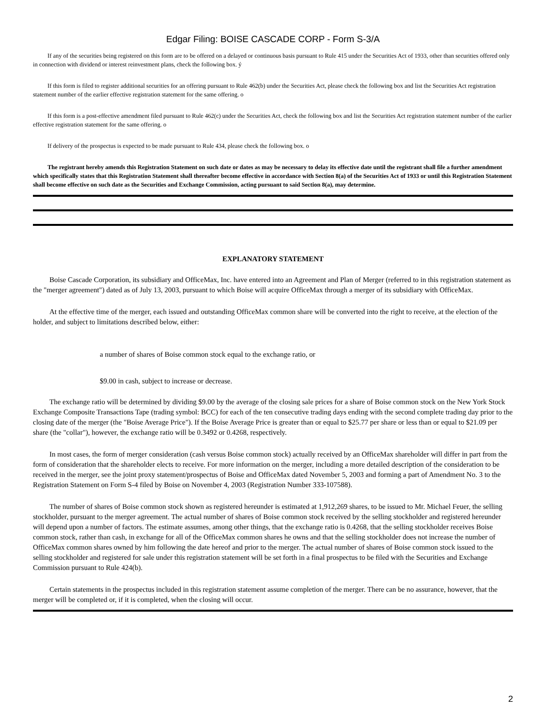Edgar Filing: BOISE CASCADE CORP - Form S-3/A
If any of the securities being registered on this form are to be offered on a delayed or continuous basis pursuant to Rule 415 under the Securities Act of 1933, other than securities offered only in connection with dividend or interest reinvestment plans, check the following box. ý
If this form is filed to register additional securities for an offering pursuant to Rule 462(b) under the Securities Act, please check the following box and list the Securities Act registration statement number of the earlier effective registration statement for the same offering. o
If this form is a post-effective amendment filed pursuant to Rule 462(c) under the Securities Act, check the following box and list the Securities Act registration statement number of the earlier effective registration statement for the same offering. o
If delivery of the prospectus is expected to be made pursuant to Rule 434, please check the following box. o
The registrant hereby amends this Registration Statement on such date or dates as may be necessary to delay its effective date until the registrant shall file a further amendment which specifically states that this Registration Statement shall thereafter become effective in accordance with Section 8(a) of the Securities Act of 1933 or until this Registration Statement shall become effective on such date as the Securities and Exchange Commission, acting pursuant to said Section 8(a), may determine.
EXPLANATORY STATEMENT
Boise Cascade Corporation, its subsidiary and OfficeMax, Inc. have entered into an Agreement and Plan of Merger (referred to in this registration statement as the "merger agreement") dated as of July 13, 2003, pursuant to which Boise will acquire OfficeMax through a merger of its subsidiary with OfficeMax.
At the effective time of the merger, each issued and outstanding OfficeMax common share will be converted into the right to receive, at the election of the holder, and subject to limitations described below, either:
a number of shares of Boise common stock equal to the exchange ratio, or
$9.00 in cash, subject to increase or decrease.
The exchange ratio will be determined by dividing $9.00 by the average of the closing sale prices for a share of Boise common stock on the New York Stock Exchange Composite Transactions Tape (trading symbol: BCC) for each of the ten consecutive trading days ending with the second complete trading day prior to the closing date of the merger (the "Boise Average Price"). If the Boise Average Price is greater than or equal to $25.77 per share or less than or equal to $21.09 per share (the "collar"), however, the exchange ratio will be 0.3492 or 0.4268, respectively.
In most cases, the form of merger consideration (cash versus Boise common stock) actually received by an OfficeMax shareholder will differ in part from the form of consideration that the shareholder elects to receive. For more information on the merger, including a more detailed description of the consideration to be received in the merger, see the joint proxy statement/prospectus of Boise and OfficeMax dated November 5, 2003 and forming a part of Amendment No. 3 to the Registration Statement on Form S-4 filed by Boise on November 4, 2003 (Registration Number 333-107588).
The number of shares of Boise common stock shown as registered hereunder is estimated at 1,912,269 shares, to be issued to Mr. Michael Feuer, the selling stockholder, pursuant to the merger agreement. The actual number of shares of Boise common stock received by the selling stockholder and registered hereunder will depend upon a number of factors. The estimate assumes, among other things, that the exchange ratio is 0.4268, that the selling stockholder receives Boise common stock, rather than cash, in exchange for all of the OfficeMax common shares he owns and that the selling stockholder does not increase the number of OfficeMax common shares owned by him following the date hereof and prior to the merger. The actual number of shares of Boise common stock issued to the selling stockholder and registered for sale under this registration statement will be set forth in a final prospectus to be filed with the Securities and Exchange Commission pursuant to Rule 424(b).
Certain statements in the prospectus included in this registration statement assume completion of the merger. There can be no assurance, however, that the merger will be completed or, if it is completed, when the closing will occur.
2